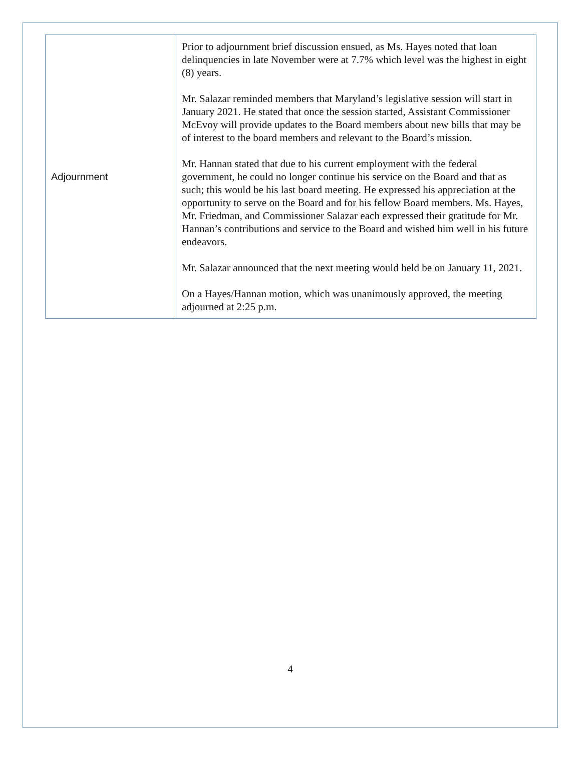| Adjournment | Prior to adjournment brief discussion ensued, as Ms. Hayes noted that loan delinquencies in late November were at 7.7% which level was the highest in eight (8) years. Mr. Salazar reminded members that Maryland’s legislative session will start in January 2021. He stated that once the session started, Assistant Commissioner McEvoy will provide updates to the Board members about new bills that may be of interest to the board members and relevant to the Board’s mission. Mr. Hannan stated that due to his current employment with the federal government, he could no longer continue his service on the Board and that as such; this would be his last board meeting. He expressed his appreciation at the opportunity to serve on the Board and for his fellow Board members. Ms. Hayes, Mr. Friedman, and Commissioner Salazar each expressed their gratitude for Mr. Hannan’s contributions and service to the Board and wished him well in his future endeavors. Mr. Salazar announced that the next meeting would held be on January 11, 2021. On a Hayes/Hannan motion, which was unanimously approved, the meeting adjourned at 2:25 p.m. |
4